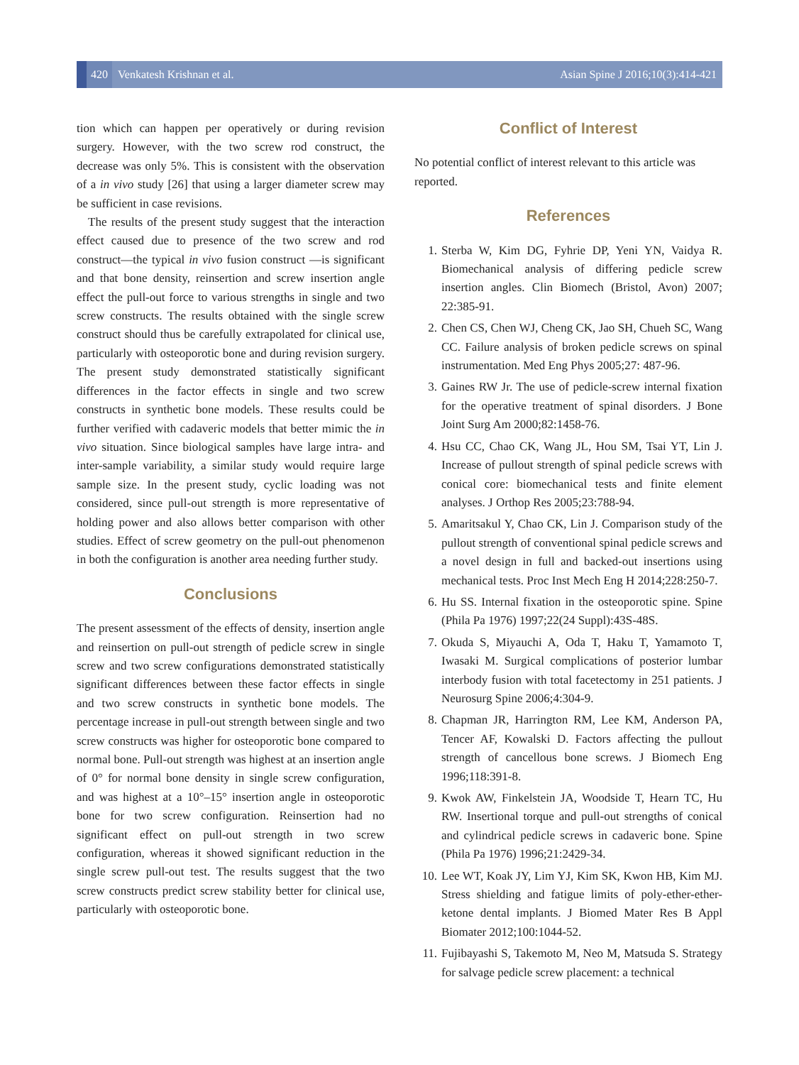420
Venkatesh Krishnan et al.
Asian Spine J 2016;10(3):414-421
tion which can happen per operatively or during revision surgery. However, with the two screw rod construct, the decrease was only 5%. This is consistent with the observation of a in vivo study [26] that using a larger diameter screw may be sufficient in case revisions.
The results of the present study suggest that the interaction effect caused due to presence of the two screw and rod construct—the typical in vivo fusion construct —is significant and that bone density, reinsertion and screw insertion angle effect the pull-out force to various strengths in single and two screw constructs. The results obtained with the single screw construct should thus be carefully extrapolated for clinical use, particularly with osteoporotic bone and during revision surgery. The present study demonstrated statistically significant differences in the factor effects in single and two screw constructs in synthetic bone models. These results could be further verified with cadaveric models that better mimic the in vivo situation. Since biological samples have large intra- and inter-sample variability, a similar study would require large sample size. In the present study, cyclic loading was not considered, since pull-out strength is more representative of holding power and also allows better comparison with other studies. Effect of screw geometry on the pull-out phenomenon in both the configuration is another area needing further study.
Conclusions
The present assessment of the effects of density, insertion angle and reinsertion on pull-out strength of pedicle screw in single screw and two screw configurations demonstrated statistically significant differences between these factor effects in single and two screw constructs in synthetic bone models. The percentage increase in pull-out strength between single and two screw constructs was higher for osteoporotic bone compared to normal bone. Pull-out strength was highest at an insertion angle of 0° for normal bone density in single screw configuration, and was highest at a 10°–15° insertion angle in osteoporotic bone for two screw configuration. Reinsertion had no significant effect on pull-out strength in two screw configuration, whereas it showed significant reduction in the single screw pull-out test. The results suggest that the two screw constructs predict screw stability better for clinical use, particularly with osteoporotic bone.
Conflict of Interest
No potential conflict of interest relevant to this article was reported.
References
1. Sterba W, Kim DG, Fyhrie DP, Yeni YN, Vaidya R. Biomechanical analysis of differing pedicle screw insertion angles. Clin Biomech (Bristol, Avon) 2007; 22:385-91.
2. Chen CS, Chen WJ, Cheng CK, Jao SH, Chueh SC, Wang CC. Failure analysis of broken pedicle screws on spinal instrumentation. Med Eng Phys 2005;27: 487-96.
3. Gaines RW Jr. The use of pedicle-screw internal fixation for the operative treatment of spinal disorders. J Bone Joint Surg Am 2000;82:1458-76.
4. Hsu CC, Chao CK, Wang JL, Hou SM, Tsai YT, Lin J. Increase of pullout strength of spinal pedicle screws with conical core: biomechanical tests and finite element analyses. J Orthop Res 2005;23:788-94.
5. Amaritsakul Y, Chao CK, Lin J. Comparison study of the pullout strength of conventional spinal pedicle screws and a novel design in full and backed-out insertions using mechanical tests. Proc Inst Mech Eng H 2014;228:250-7.
6. Hu SS. Internal fixation in the osteoporotic spine. Spine (Phila Pa 1976) 1997;22(24 Suppl):43S-48S.
7. Okuda S, Miyauchi A, Oda T, Haku T, Yamamoto T, Iwasaki M. Surgical complications of posterior lumbar interbody fusion with total facetectomy in 251 patients. J Neurosurg Spine 2006;4:304-9.
8. Chapman JR, Harrington RM, Lee KM, Anderson PA, Tencer AF, Kowalski D. Factors affecting the pullout strength of cancellous bone screws. J Biomech Eng 1996;118:391-8.
9. Kwok AW, Finkelstein JA, Woodside T, Hearn TC, Hu RW. Insertional torque and pull-out strengths of conical and cylindrical pedicle screws in cadaveric bone. Spine (Phila Pa 1976) 1996;21:2429-34.
10. Lee WT, Koak JY, Lim YJ, Kim SK, Kwon HB, Kim MJ. Stress shielding and fatigue limits of poly-ether-ether-ketone dental implants. J Biomed Mater Res B Appl Biomater 2012;100:1044-52.
11. Fujibayashi S, Takemoto M, Neo M, Matsuda S. Strategy for salvage pedicle screw placement: a technical